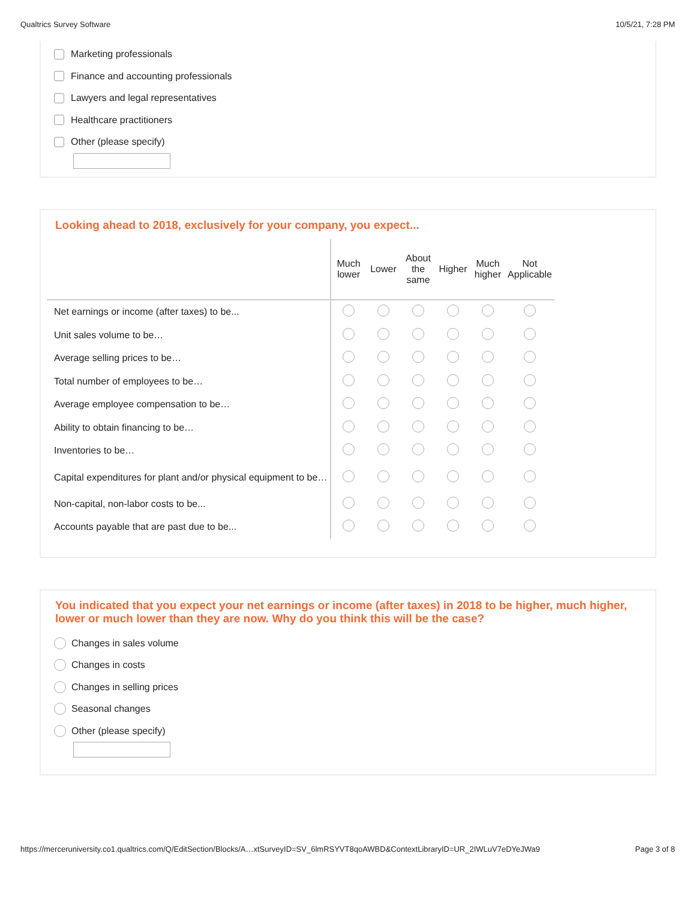Qualtrics Survey Software 10/5/21, 7:28 PM
Marketing professionals
Finance and accounting professionals
Lawyers and legal representatives
Healthcare practitioners
Other (please specify)
Looking ahead to 2018, exclusively for your company, you expect...
| | Much lower | Lower | About the same | Higher | Much higher | Not Applicable |
| --- | --- | --- | --- | --- | --- | --- |
| Net earnings or income (after taxes) to be... | | | | | | |
| Unit sales volume to be… | | | | | | |
| Average selling prices to be… | | | | | | |
| Total number of employees to be… | | | | | | |
| Average employee compensation to be… | | | | | | |
| Ability to obtain financing to be… | | | | | | |
| Inventories to be… | | | | | | |
| Capital expenditures for plant and/or physical equipment to be… | | | | | | |
| Non-capital, non-labor costs to be... | | | | | | |
| Accounts payable that are past due to be... | | | | | | |
You indicated that you expect your net earnings or income (after taxes) in 2018 to be higher, much higher, lower or much lower than they are now. Why do you think this will be the case?
Changes in sales volume
Changes in costs
Changes in selling prices
Seasonal changes
Other (please specify)
https://merceruniversity.co1.qualtrics.com/Q/EditSection/Blocks/A…xtSurveyID=SV_6lmRSYVT8qoAWBD&ContextLibraryID=UR_2IWLuV7eDYeJWa9 Page 3 of 8